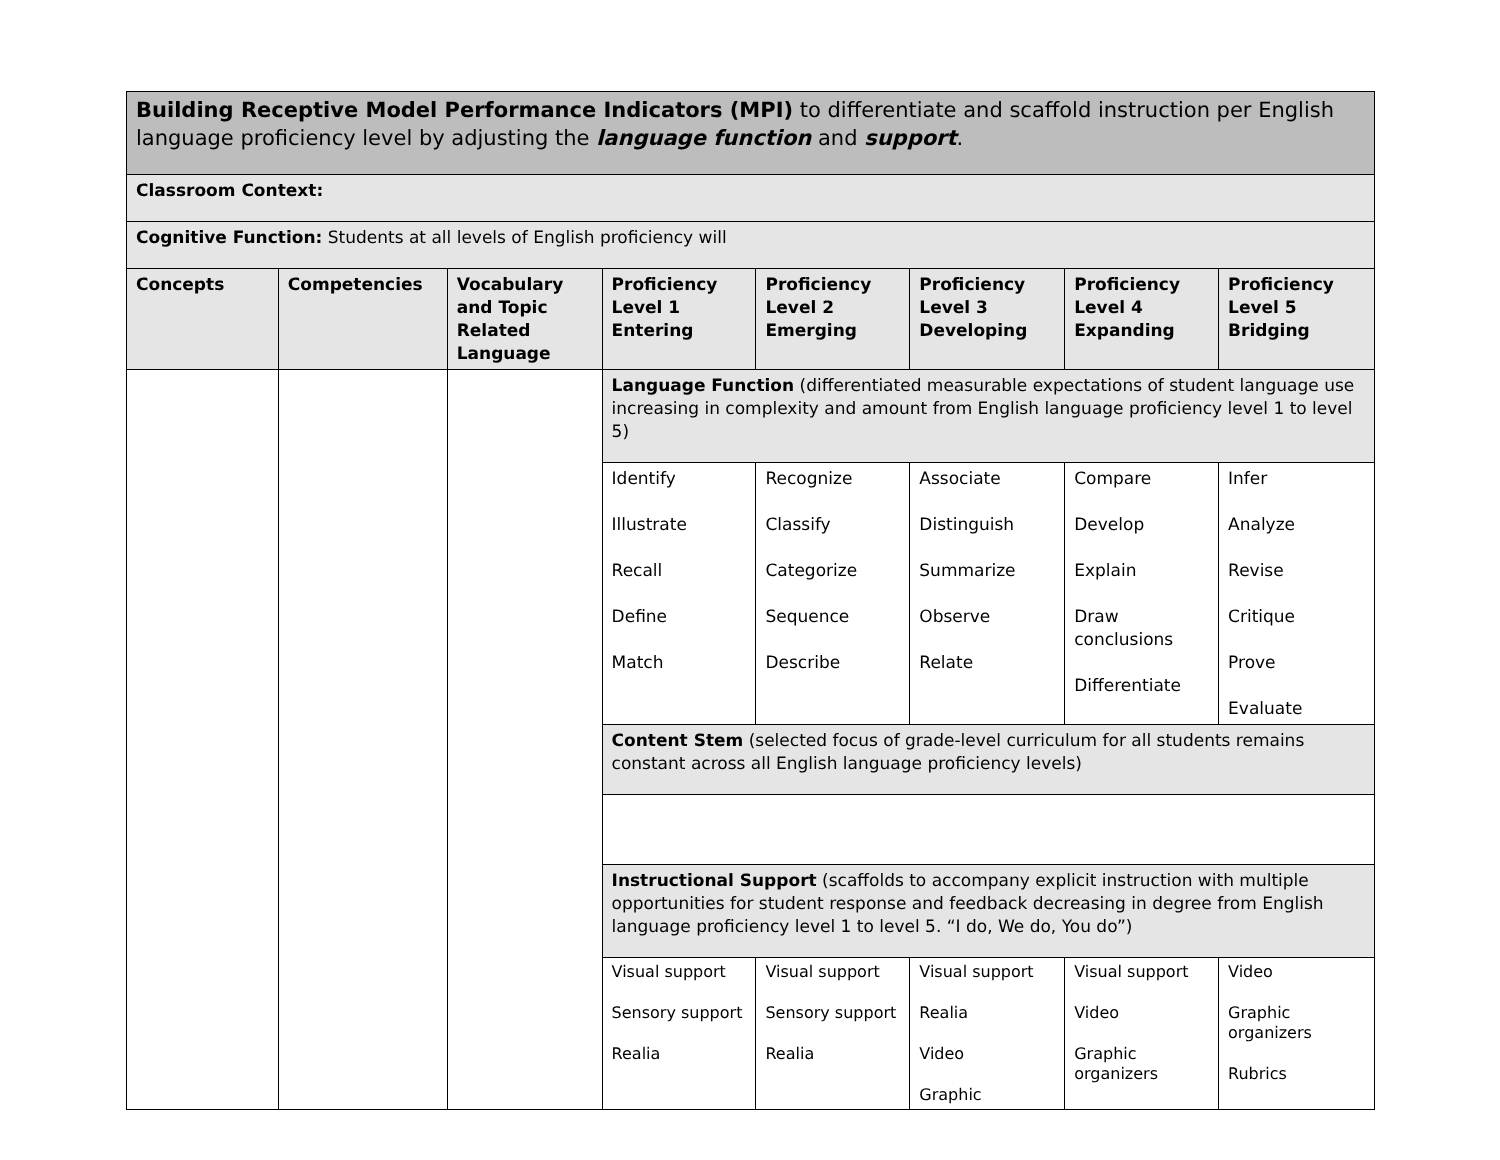| Building Receptive Model Performance Indicators (MPI) to differentiate and scaffold instruction per English language proficiency level by adjusting the language function and support . | | | | | | | |
| --- | --- | --- | --- | --- | --- | --- | --- |
| Classroom Context: | | | | | | | |
| Cognitive Function: Students at all levels of English proficiency will | | | | | | | |
| Concepts | Competencies | Vocabulary and Topic Related Language | Proficiency Level 1 Entering | Proficiency Level 2 Emerging | Proficiency Level 3 Developing | Proficiency Level 4 Expanding | Proficiency Level 5 Bridging |
| | | | Language Function (differentiated measurable expectations of student language use increasing in complexity and amount from English language proficiency level 1 to level 5) | | | | |
| | | | Identify Illustrate Recall Define Match | Recognize Classify Categorize Sequence Describe | Associate Distinguish Summarize Observe Relate | Compare Develop Explain Draw conclusions Differentiate | Infer Analyze Revise Critique Prove Evaluate |
| | | | Content Stem (selected focus of grade-level curriculum for all students remains constant across all English language proficiency levels) | | | | |
| | | | Instructional Support (scaffolds to accompany explicit instruction with multiple opportunities for student response and feedback decreasing in degree from English language proficiency level 1 to level 5. “I do, We do, You do”) | | | | |
| | | | Visual support Sensory support Realia | Visual support Sensory support Realia | Visual support Realia Video Graphic | Visual support Video Graphic organizers | Video Graphic organizers Rubrics |